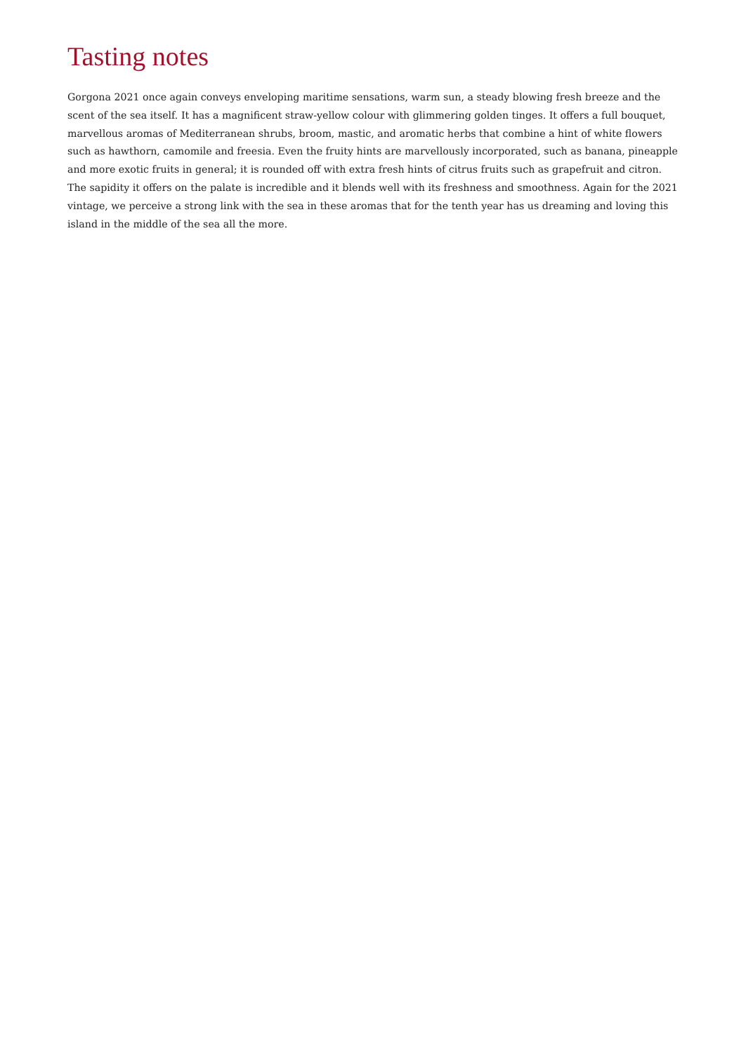Tasting notes
Gorgona 2021 once again conveys enveloping maritime sensations, warm sun, a steady blowing fresh breeze and the scent of the sea itself. It has a magnificent straw-yellow colour with glimmering golden tinges. It offers a full bouquet, marvellous aromas of Mediterranean shrubs, broom, mastic, and aromatic herbs that combine a hint of white flowers such as hawthorn, camomile and freesia. Even the fruity hints are marvellously incorporated, such as banana, pineapple and more exotic fruits in general; it is rounded off with extra fresh hints of citrus fruits such as grapefruit and citron. The sapidity it offers on the palate is incredible and it blends well with its freshness and smoothness. Again for the 2021 vintage, we perceive a strong link with the sea in these aromas that for the tenth year has us dreaming and loving this island in the middle of the sea all the more.